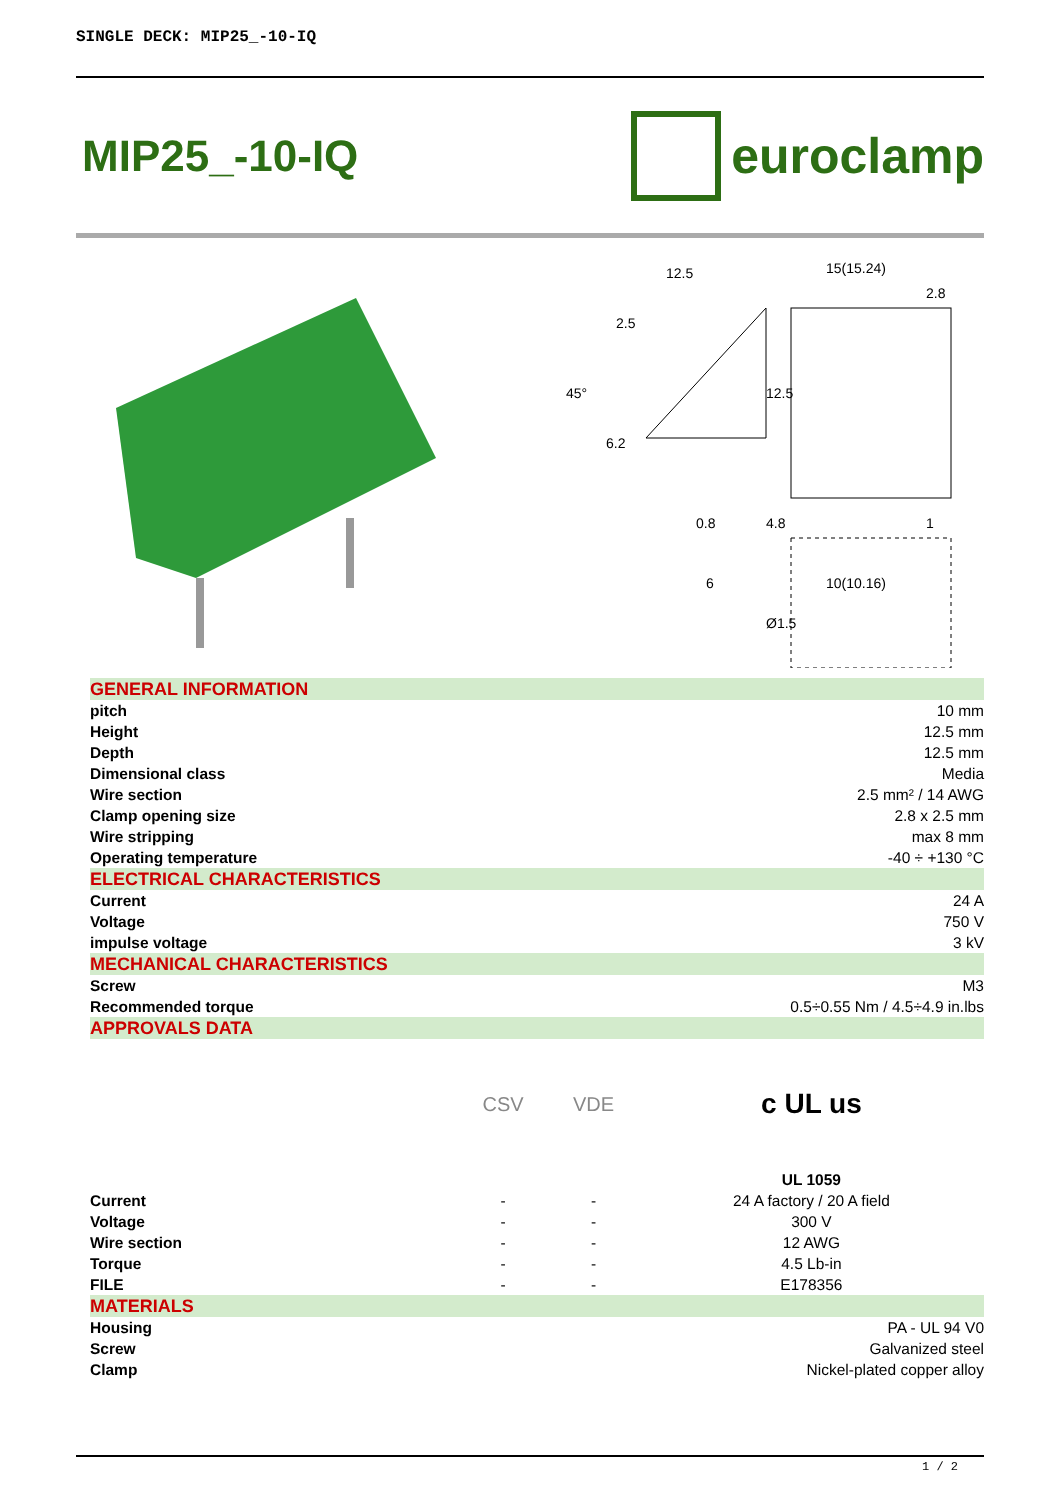SINGLE DECK: MIP25_-10-IQ
MIP25_-10-IQ euroclamp
12.5
15(15.24)
2.8
0.8
6
10(10.16)
1
45°
12.5
6.2
4.8
Ø1.5
2.5
| GENERAL INFORMATION | | | |
| pitch | 10 mm | | |
| Height | 12.5 mm | | |
| Depth | 12.5 mm | | |
| Dimensional class | Media | | |
| Wire section | 2.5 mm² / 14 AWG | | |
| Clamp opening size | 2.8 x 2.5 mm | | |
| Wire stripping | max 8 mm | | |
| Operating temperature | -40 ÷ +130 °C | | |
| ELECTRICAL CHARACTERISTICS | | | |
| Current | 24 A | | |
| Voltage | 750 V | | |
| impulse voltage | 3 kV | | |
| MECHANICAL CHARACTERISTICS | | | |
| Screw | M3 | | |
| Recommended torque | 0.5÷0.55 Nm / 4.5÷4.9 in.lbs | | |
| APPROVALS DATA | | | |
| | CSV | VDE | c UL us |
| | | | UL 1059 |
| Current | - | - | 24 A factory / 20 A field |
| Voltage | - | - | 300 V |
| Wire section | - | - | 12 AWG |
| Torque | - | - | 4.5 Lb-in |
| FILE | - | - | E178356 |
| MATERIALS | | | |
| Housing | PA - UL 94 V0 | | |
| Screw | Galvanized steel | | |
| Clamp | Nickel-plated copper alloy | | |
1 / 2